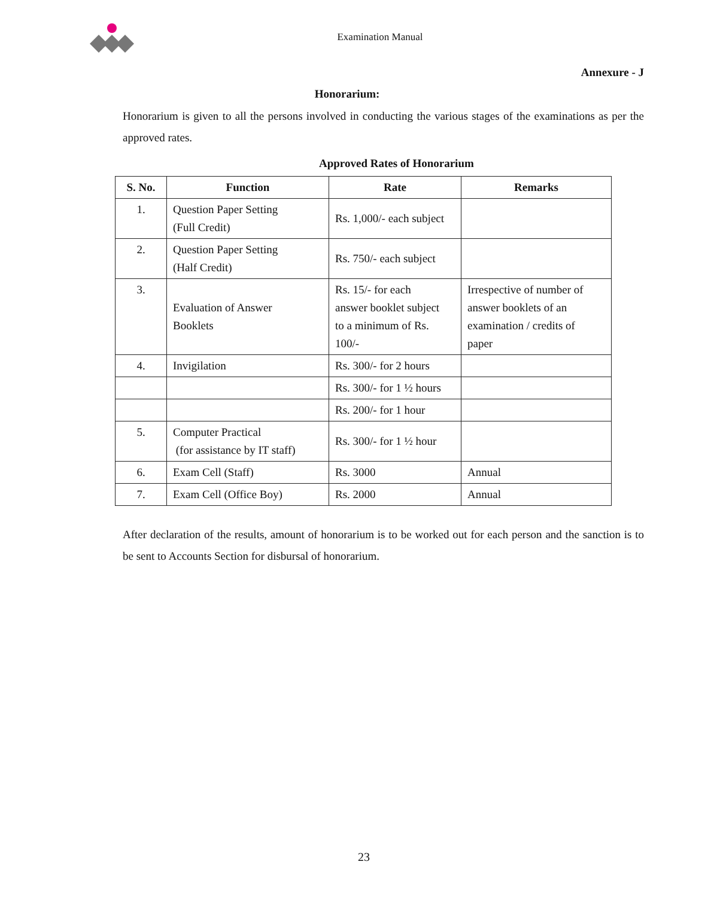Examination Manual
Annexure - J
Honorarium:
Honorarium is given to all the persons involved in conducting the various stages of the examinations as per the approved rates.
Approved Rates of Honorarium
| S. No. | Function | Rate | Remarks |
| --- | --- | --- | --- |
| 1. | Question Paper Setting (Full Credit) | Rs. 1,000/- each subject | |
| 2. | Question Paper Setting (Half Credit) | Rs. 750/- each subject | |
| 3. | Evaluation of Answer Booklets | Rs. 15/- for each answer booklet subject to a minimum of Rs. 100/- | Irrespective of number of answer booklets of an examination / credits of paper |
| 4. | Invigilation | Rs. 300/- for 2 hours | |
| | | Rs. 300/- for 1 ½ hours | |
| | | Rs. 200/- for 1 hour | |
| 5. | Computer Practical (for assistance by IT staff) | Rs. 300/- for 1 ½ hour | |
| 6. | Exam Cell (Staff) | Rs. 3000 | Annual |
| 7. | Exam Cell (Office Boy) | Rs. 2000 | Annual |
After declaration of the results, amount of honorarium is to be worked out for each person and the sanction is to be sent to Accounts Section for disbursal of honorarium.
23